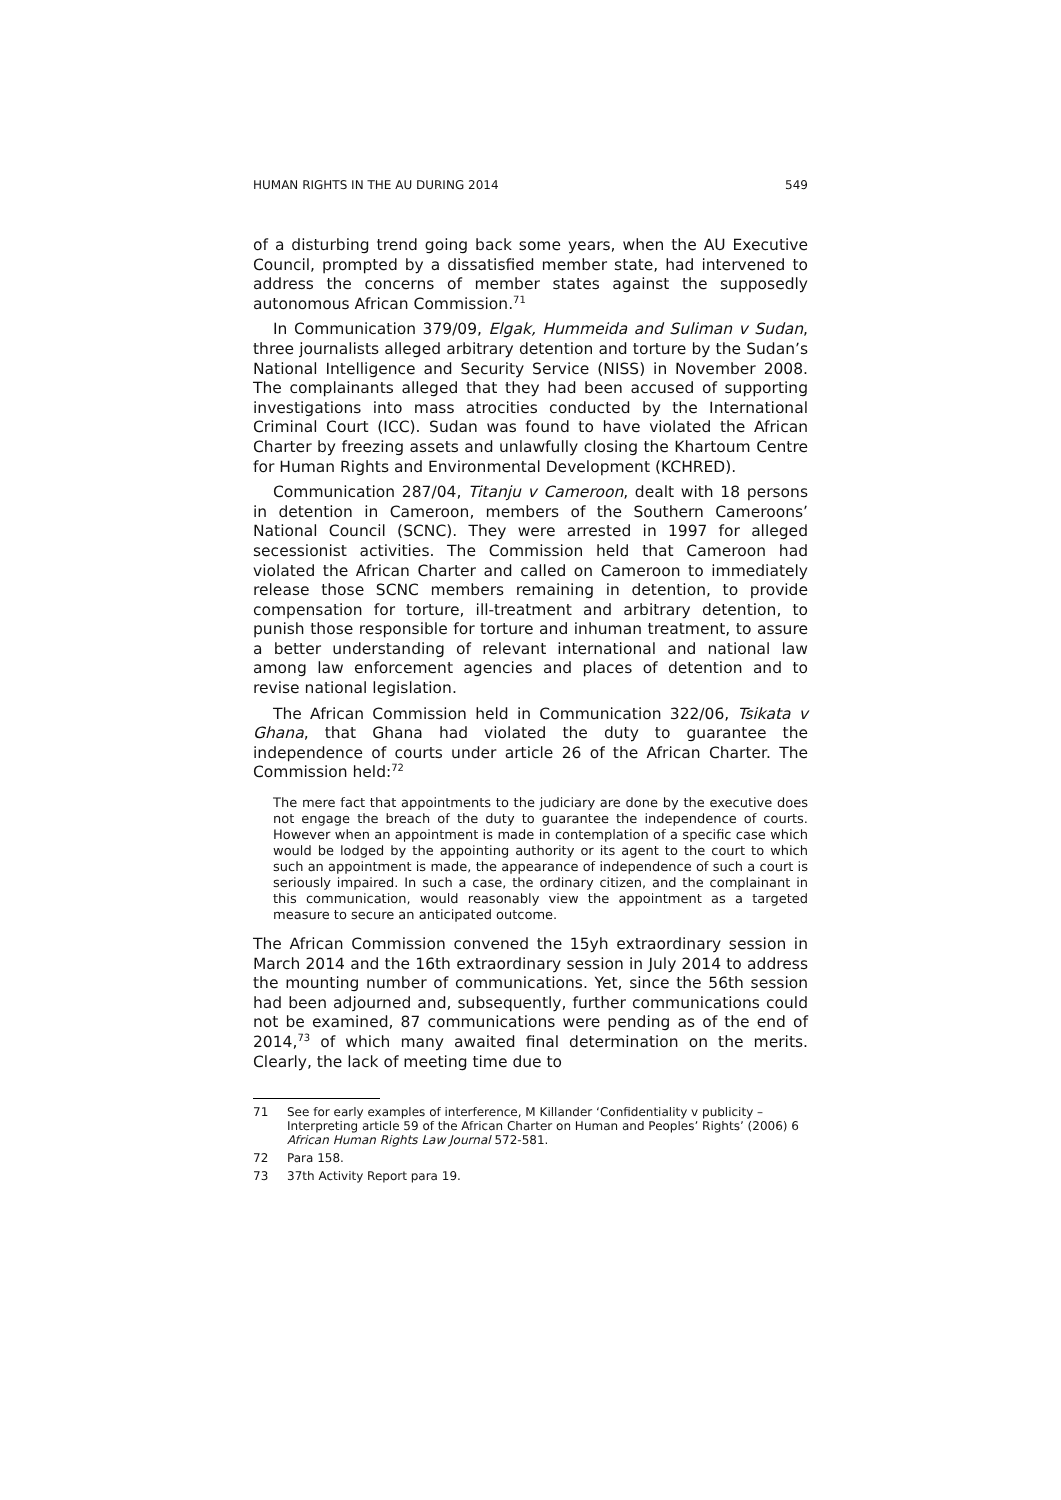HUMAN RIGHTS IN THE AU DURING 2014 549
of a disturbing trend going back some years, when the AU Executive Council, prompted by a dissatisfied member state, had intervened to address the concerns of member states against the supposedly autonomous African Commission.<sup>71</sup>
In Communication 379/09, Elgak, Hummeida and Suliman v Sudan, three journalists alleged arbitrary detention and torture by the Sudan’s National Intelligence and Security Service (NISS) in November 2008. The complainants alleged that they had been accused of supporting investigations into mass atrocities conducted by the International Criminal Court (ICC). Sudan was found to have violated the African Charter by freezing assets and unlawfully closing the Khartoum Centre for Human Rights and Environmental Development (KCHRED).
Communication 287/04, Titanju v Cameroon, dealt with 18 persons in detention in Cameroon, members of the Southern Cameroons’ National Council (SCNC). They were arrested in 1997 for alleged secessionist activities. The Commission held that Cameroon had violated the African Charter and called on Cameroon to immediately release those SCNC members remaining in detention, to provide compensation for torture, ill-treatment and arbitrary detention, to punish those responsible for torture and inhuman treatment, to assure a better understanding of relevant international and national law among law enforcement agencies and places of detention and to revise national legislation.
The African Commission held in Communication 322/06, Tsikata v Ghana, that Ghana had violated the duty to guarantee the independence of courts under article 26 of the African Charter. The Commission held:<sup>72</sup>
The mere fact that appointments to the judiciary are done by the executive does not engage the breach of the duty to guarantee the independence of courts. However when an appointment is made in contemplation of a specific case which would be lodged by the appointing authority or its agent to the court to which such an appointment is made, the appearance of independence of such a court is seriously impaired. In such a case, the ordinary citizen, and the complainant in this communication, would reasonably view the appointment as a targeted measure to secure an anticipated outcome.
The African Commission convened the 15yh extraordinary session in March 2014 and the 16th extraordinary session in July 2014 to address the mounting number of communications. Yet, since the 56th session had been adjourned and, subsequently, further communications could not be examined, 87 communications were pending as of the end of 2014,<sup>73</sup> of which many awaited final determination on the merits. Clearly, the lack of meeting time due to
71 See for early examples of interference, M Killander ‘Confidentiality v publicity – Interpreting article 59 of the African Charter on Human and Peoples’ Rights’ (2006) 6 African Human Rights Law Journal 572-581.
72 Para 158.
73 37th Activity Report para 19.